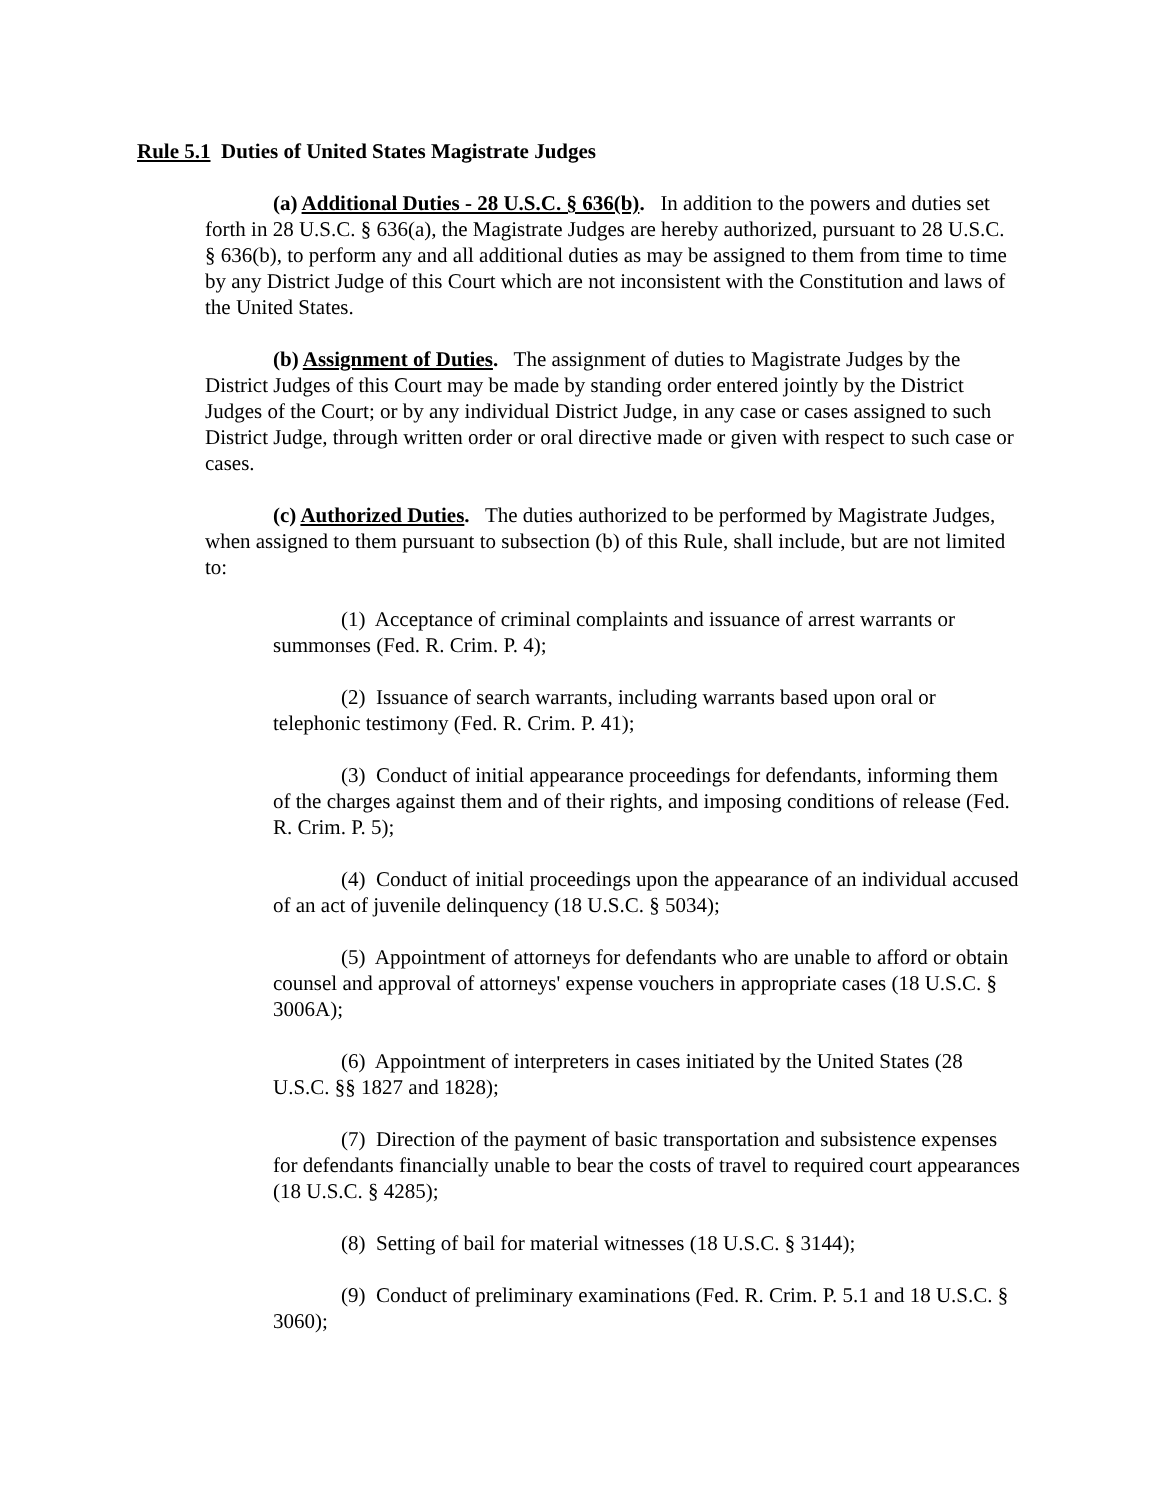Rule 5.1 Duties of United States Magistrate Judges
(a) Additional Duties - 28 U.S.C. § 636(b). In addition to the powers and duties set forth in 28 U.S.C. § 636(a), the Magistrate Judges are hereby authorized, pursuant to 28 U.S.C. § 636(b), to perform any and all additional duties as may be assigned to them from time to time by any District Judge of this Court which are not inconsistent with the Constitution and laws of the United States.
(b) Assignment of Duties. The assignment of duties to Magistrate Judges by the District Judges of this Court may be made by standing order entered jointly by the District Judges of the Court; or by any individual District Judge, in any case or cases assigned to such District Judge, through written order or oral directive made or given with respect to such case or cases.
(c) Authorized Duties. The duties authorized to be performed by Magistrate Judges, when assigned to them pursuant to subsection (b) of this Rule, shall include, but are not limited to:
(1) Acceptance of criminal complaints and issuance of arrest warrants or summonses (Fed. R. Crim. P. 4);
(2) Issuance of search warrants, including warrants based upon oral or telephonic testimony (Fed. R. Crim. P. 41);
(3) Conduct of initial appearance proceedings for defendants, informing them of the charges against them and of their rights, and imposing conditions of release (Fed. R. Crim. P. 5);
(4) Conduct of initial proceedings upon the appearance of an individual accused of an act of juvenile delinquency (18 U.S.C. § 5034);
(5) Appointment of attorneys for defendants who are unable to afford or obtain counsel and approval of attorneys' expense vouchers in appropriate cases (18 U.S.C. § 3006A);
(6) Appointment of interpreters in cases initiated by the United States (28 U.S.C. §§ 1827 and 1828);
(7) Direction of the payment of basic transportation and subsistence expenses for defendants financially unable to bear the costs of travel to required court appearances (18 U.S.C. § 4285);
(8) Setting of bail for material witnesses (18 U.S.C. § 3144);
(9) Conduct of preliminary examinations (Fed. R. Crim. P. 5.1 and 18 U.S.C. § 3060);